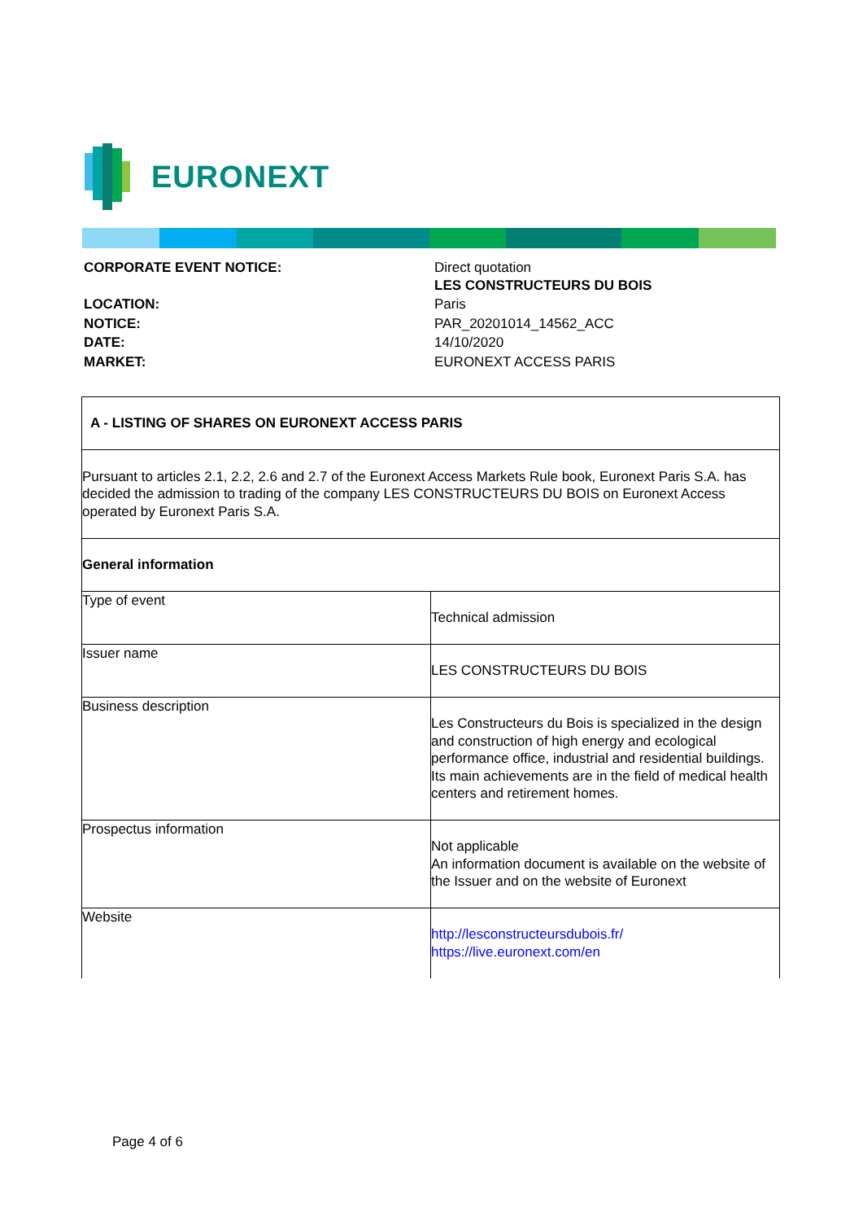EURONEXT
| CORPORATE EVENT NOTICE: | Direct quotation LES CONSTRUCTEURS DU BOIS |
| LOCATION: | Paris |
| NOTICE: | PAR_20201014_14562_ACC |
| DATE: | 14/10/2020 |
| MARKET: | EURONEXT ACCESS PARIS |
| A - LISTING OF SHARES ON EURONEXT ACCESS PARIS | |
| Pursuant to articles 2.1, 2.2, 2.6 and 2.7 of the Euronext Access Markets Rule book, Euronext Paris S.A. has decided the admission to trading of the company LES CONSTRUCTEURS DU BOIS on Euronext Access operated by Euronext Paris S.A. | |
| General information | |
| Type of event | Technical admission |
| Issuer name | LES CONSTRUCTEURS DU BOIS |
| Business description | Les Constructeurs du Bois is specialized in the design and construction of high energy and ecological performance office, industrial and residential buildings. Its main achievements are in the field of medical health centers and retirement homes. |
| Prospectus information | Not applicable An information document is available on the website of the Issuer and on the website of Euronext |
| Website | http://lesconstructeursdubois.fr/ https://live.euronext.com/en |
Page 4 of 6